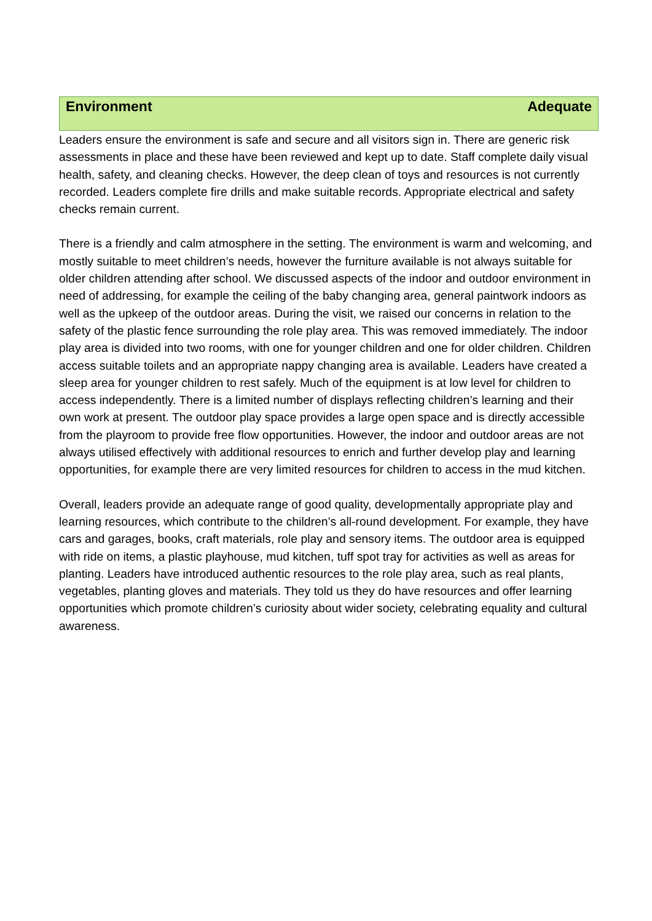Environment Adequate
Leaders ensure the environment is safe and secure and all visitors sign in. There are generic risk assessments in place and these have been reviewed and kept up to date. Staff complete daily visual health, safety, and cleaning checks. However, the deep clean of toys and resources is not currently recorded. Leaders complete fire drills and make suitable records. Appropriate electrical and safety checks remain current.
There is a friendly and calm atmosphere in the setting. The environment is warm and welcoming, and mostly suitable to meet children’s needs, however the furniture available is not always suitable for older children attending after school. We discussed aspects of the indoor and outdoor environment in need of addressing, for example the ceiling of the baby changing area, general paintwork indoors as well as the upkeep of the outdoor areas. During the visit, we raised our concerns in relation to the safety of the plastic fence surrounding the role play area. This was removed immediately. The indoor play area is divided into two rooms, with one for younger children and one for older children. Children access suitable toilets and an appropriate nappy changing area is available. Leaders have created a sleep area for younger children to rest safely. Much of the equipment is at low level for children to access independently. There is a limited number of displays reflecting children’s learning and their own work at present. The outdoor play space provides a large open space and is directly accessible from the playroom to provide free flow opportunities. However, the indoor and outdoor areas are not always utilised effectively with additional resources to enrich and further develop play and learning opportunities, for example there are very limited resources for children to access in the mud kitchen.
Overall, leaders provide an adequate range of good quality, developmentally appropriate play and learning resources, which contribute to the children’s all-round development. For example, they have cars and garages, books, craft materials, role play and sensory items. The outdoor area is equipped with ride on items, a plastic playhouse, mud kitchen, tuff spot tray for activities as well as areas for planting. Leaders have introduced authentic resources to the role play area, such as real plants, vegetables, planting gloves and materials. They told us they do have resources and offer learning opportunities which promote children’s curiosity about wider society, celebrating equality and cultural awareness.